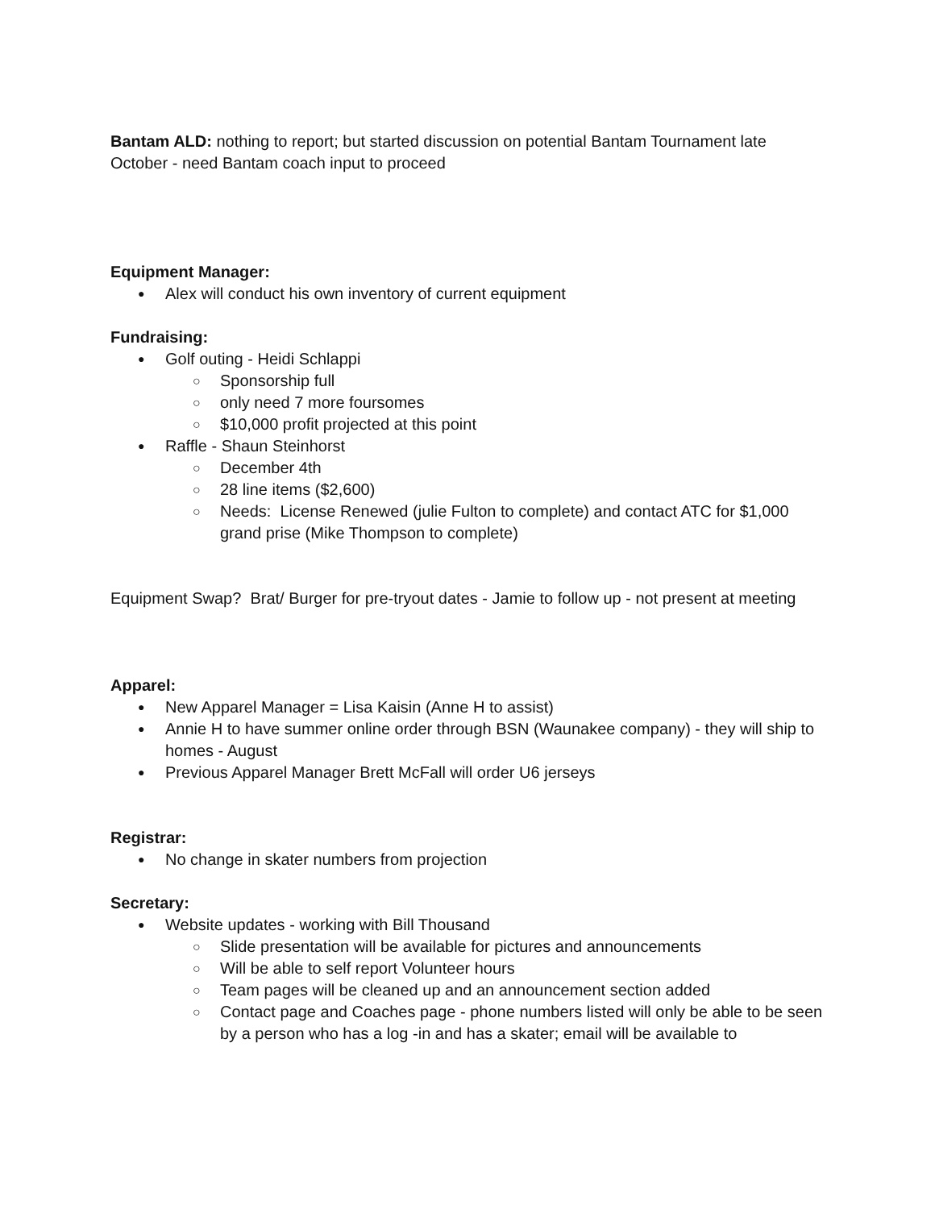Bantam ALD: nothing to report; but started discussion on potential Bantam Tournament late October - need Bantam coach input to proceed
Equipment Manager:
Alex will conduct his own inventory of current equipment
Fundraising:
Golf outing - Heidi Schlappi
Sponsorship full
only need 7 more foursomes
$10,000 profit projected at this point
Raffle - Shaun Steinhorst
December 4th
28 line items ($2,600)
Needs: License Renewed (julie Fulton to complete) and contact ATC for $1,000 grand prise (Mike Thompson to complete)
Equipment Swap? Brat/ Burger for pre-tryout dates - Jamie to follow up - not present at meeting
Apparel:
New Apparel Manager = Lisa Kaisin (Anne H to assist)
Annie H to have summer online order through BSN (Waunakee company) - they will ship to homes - August
Previous Apparel Manager Brett McFall will order U6 jerseys
Registrar:
No change in skater numbers from projection
Secretary:
Website updates - working with Bill Thousand
Slide presentation will be available for pictures and announcements
Will be able to self report Volunteer hours
Team pages will be cleaned up and an announcement section added
Contact page and Coaches page - phone numbers listed will only be able to be seen by a person who has a log -in and has a skater; email will be available to